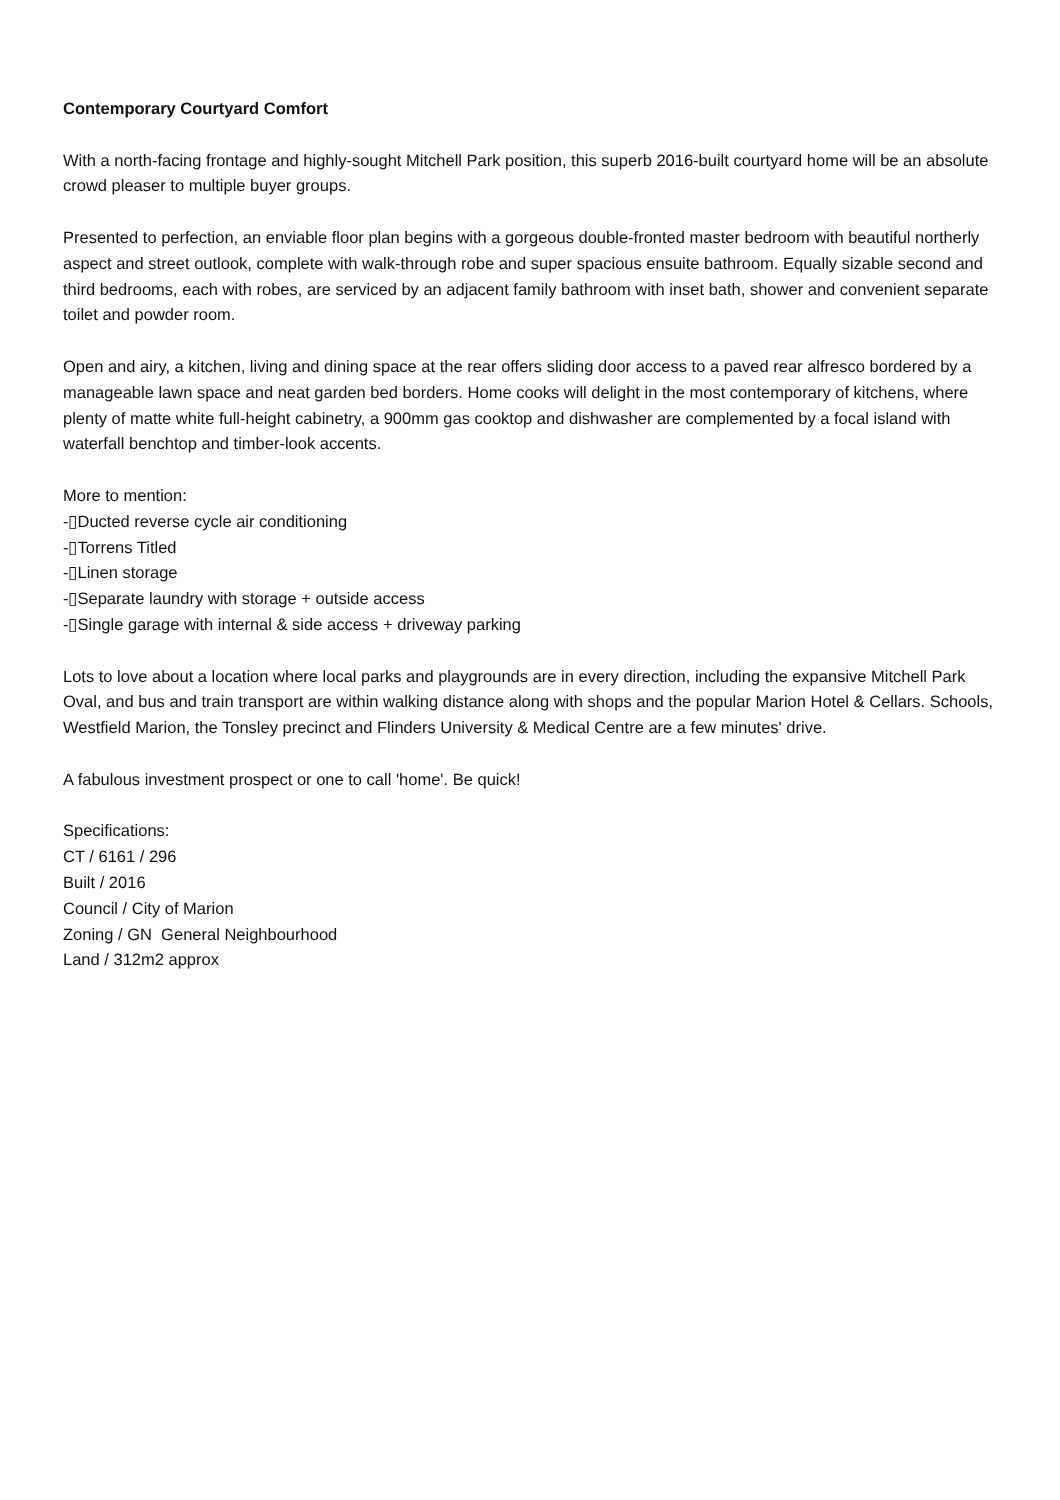Contemporary Courtyard Comfort
With a north-facing frontage and highly-sought Mitchell Park position, this superb 2016-built courtyard home will be an absolute crowd pleaser to multiple buyer groups.
Presented to perfection, an enviable floor plan begins with a gorgeous double-fronted master bedroom with beautiful northerly aspect and street outlook, complete with walk-through robe and super spacious ensuite bathroom. Equally sizable second and third bedrooms, each with robes, are serviced by an adjacent family bathroom with inset bath, shower and convenient separate toilet and powder room.
Open and airy, a kitchen, living and dining space at the rear offers sliding door access to a paved rear alfresco bordered by a manageable lawn space and neat garden bed borders. Home cooks will delight in the most contemporary of kitchens, where plenty of matte white full-height cabinetry, a 900mm gas cooktop and dishwasher are complemented by a focal island with waterfall benchtop and timber-look accents.
More to mention:
-▯Ducted reverse cycle air conditioning
-▯Torrens Titled
-▯Linen storage
-▯Separate laundry with storage + outside access
-▯Single garage with internal & side access + driveway parking
Lots to love about a location where local parks and playgrounds are in every direction, including the expansive Mitchell Park Oval, and bus and train transport are within walking distance along with shops and the popular Marion Hotel & Cellars. Schools, Westfield Marion, the Tonsley precinct and Flinders University & Medical Centre are a few minutes' drive.
A fabulous investment prospect or one to call 'home'. Be quick!
Specifications:
CT / 6161 / 296
Built / 2016
Council / City of Marion
Zoning / GN General Neighbourhood
Land / 312m2 approx